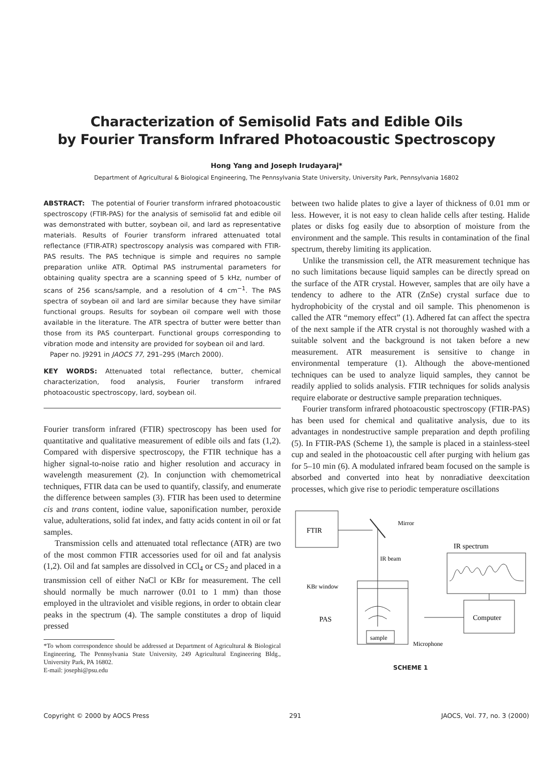Characterization of Semisolid Fats and Edible Oils
by Fourier Transform Infrared Photoacoustic Spectroscopy
Hong Yang and Joseph Irudayaraj*
Department of Agricultural & Biological Engineering, The Pennsylvania State University, University Park, Pennsylvania 16802
ABSTRACT: The potential of Fourier transform infrared photoacoustic spectroscopy (FTIR-PAS) for the analysis of semisolid fat and edible oil was demonstrated with butter, soybean oil, and lard as representative materials. Results of Fourier transform infrared attenuated total reflectance (FTIR-ATR) spectroscopy analysis was compared with FTIR-PAS results. The PAS technique is simple and requires no sample preparation unlike ATR. Optimal PAS instrumental parameters for obtaining quality spectra are a scanning speed of 5 kHz, number of scans of 256 scans/sample, and a resolution of 4 cm<sup>−1</sup>. The PAS spectra of soybean oil and lard are similar because they have similar functional groups. Results for soybean oil compare well with those available in the literature. The ATR spectra of butter were better than those from its PAS counterpart. Functional groups corresponding to vibration mode and intensity are provided for soybean oil and lard.
Paper no. J9291 in JAOCS 77, 291–295 (March 2000).
KEY WORDS: Attenuated total reflectance, butter, chemical characterization, food analysis, Fourier transform infrared photoacoustic spectroscopy, lard, soybean oil.
Fourier transform infrared (FTIR) spectroscopy has been used for quantitative and qualitative measurement of edible oils and fats (1,2). Compared with dispersive spectroscopy, the FTIR technique has a higher signal-to-noise ratio and higher resolution and accuracy in wavelength measurement (2). In conjunction with chemometrical techniques, FTIR data can be used to quantify, classify, and enumerate the difference between samples (3). FTIR has been used to determine cis and trans content, iodine value, saponification number, peroxide value, adulterations, solid fat index, and fatty acids content in oil or fat samples.
Transmission cells and attenuated total reflectance (ATR) are two of the most common FTIR accessories used for oil and fat analysis (1,2). Oil and fat samples are dissolved in CCl<sub>4</sub> or CS<sub>2</sub> and placed in a transmission cell of either NaCl or KBr for measurement. The cell should normally be much narrower (0.01 to 1 mm) than those employed in the ultraviolet and visible regions, in order to obtain clear peaks in the spectrum (4). The sample constitutes a drop of liquid pressed
*To whom correspondence should be addressed at Department of Agricultural & Biological Engineering, The Pennsylvania State University, 249 Agricultural Engineering Bldg., University Park, PA 16802.
E-mail: josephi@psu.edu
between two halide plates to give a layer of thickness of 0.01 mm or less. However, it is not easy to clean halide cells after testing. Halide plates or disks fog easily due to absorption of moisture from the environment and the sample. This results in contamination of the final spectrum, thereby limiting its application.
Unlike the transmission cell, the ATR measurement technique has no such limitations because liquid samples can be directly spread on the surface of the ATR crystal. However, samples that are oily have a tendency to adhere to the ATR (ZnSe) crystal surface due to hydrophobicity of the crystal and oil sample. This phenomenon is called the ATR “memory effect” (1). Adhered fat can affect the spectra of the next sample if the ATR crystal is not thoroughly washed with a suitable solvent and the background is not taken before a new measurement. ATR measurement is sensitive to change in environmental temperature (1). Although the above-mentioned techniques can be used to analyze liquid samples, they cannot be readily applied to solids analysis. FTIR techniques for solids analysis require elaborate or destructive sample preparation techniques.
Fourier transform infrared photoacoustic spectroscopy (FTIR-PAS) has been used for chemical and qualitative analysis, due to its advantages in nondestructive sample preparation and depth profiling (5). In FTIR-PAS (Scheme 1), the sample is placed in a stainless-steel cup and sealed in the photoacoustic cell after purging with helium gas for 5–10 min (6). A modulated infrared beam focused on the sample is absorbed and converted into heat by nonradiative deexcitation processes, which give rise to periodic temperature oscillations
FTIR
Mirror
IR beam
IR spectrum
KBr window
PAS
sample
Microphone
Computer
SCHEME 1
Copyright © 2000 by AOCS Press 291 JAOCS, Vol. 77, no. 3 (2000)